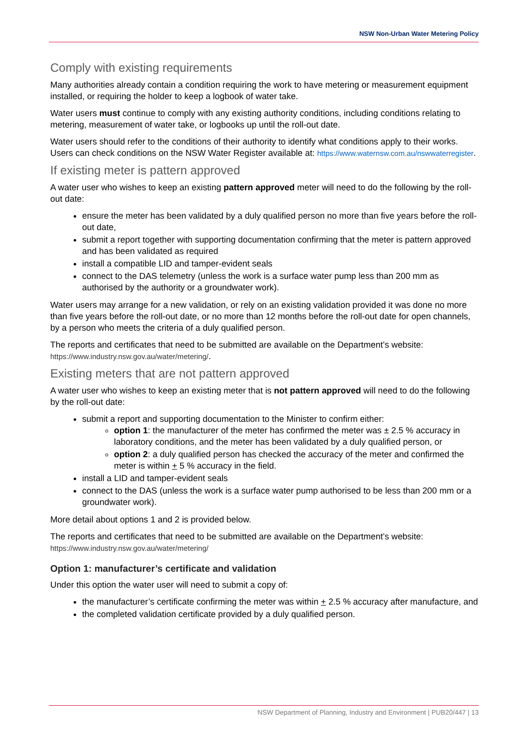NSW Non-Urban Water Metering Policy
Comply with existing requirements
Many authorities already contain a condition requiring the work to have metering or measurement equipment installed, or requiring the holder to keep a logbook of water take.
Water users must continue to comply with any existing authority conditions, including conditions relating to metering, measurement of water take, or logbooks up until the roll-out date.
Water users should refer to the conditions of their authority to identify what conditions apply to their works. Users can check conditions on the NSW Water Register available at: https://www.waternsw.com.au/nswwaterregister.
If existing meter is pattern approved
A water user who wishes to keep an existing pattern approved meter will need to do the following by the roll-out date:
ensure the meter has been validated by a duly qualified person no more than five years before the roll-out date,
submit a report together with supporting documentation confirming that the meter is pattern approved and has been validated as required
install a compatible LID and tamper-evident seals
connect to the DAS telemetry (unless the work is a surface water pump less than 200 mm as authorised by the authority or a groundwater work).
Water users may arrange for a new validation, or rely on an existing validation provided it was done no more than five years before the roll-out date, or no more than 12 months before the roll-out date for open channels, by a person who meets the criteria of a duly qualified person.
The reports and certificates that need to be submitted are available on the Department’s website: https://www.industry.nsw.gov.au/water/metering/.
Existing meters that are not pattern approved
A water user who wishes to keep an existing meter that is not pattern approved will need to do the following by the roll-out date:
submit a report and supporting documentation to the Minister to confirm either:
option 1: the manufacturer of the meter has confirmed the meter was ± 2.5 % accuracy in laboratory conditions, and the meter has been validated by a duly qualified person, or
option 2: a duly qualified person has checked the accuracy of the meter and confirmed the meter is within + 5 % accuracy in the field.
install a LID and tamper-evident seals
connect to the DAS (unless the work is a surface water pump authorised to be less than 200 mm or a groundwater work).
More detail about options 1 and 2 is provided below.
The reports and certificates that need to be submitted are available on the Department’s website: https://www.industry.nsw.gov.au/water/metering/
Option 1: manufacturer’s certificate and validation
Under this option the water user will need to submit a copy of:
the manufacturer’s certificate confirming the meter was within + 2.5 % accuracy after manufacture, and
the completed validation certificate provided by a duly qualified person.
NSW Department of Planning, Industry and Environment | PUB20/447 | 13